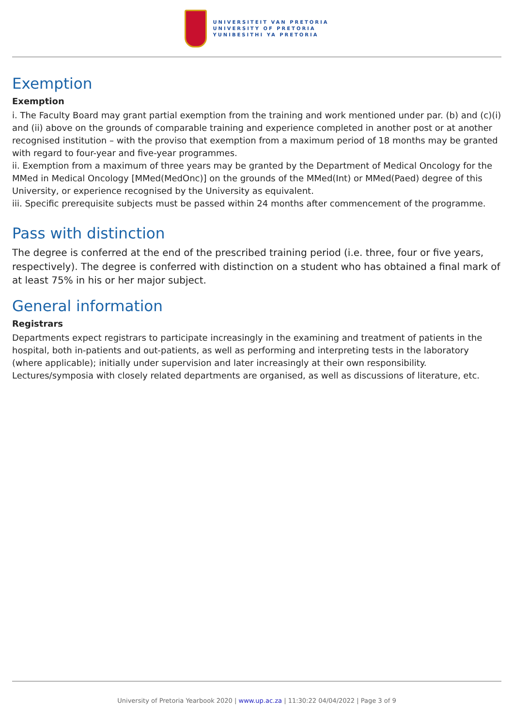UNIVERSITEIT VAN PRETORIA
UNIVERSITY OF PRETORIA
YUNIBESITHI YA PRETORIA
Exemption
Exemption
i. The Faculty Board may grant partial exemption from the training and work mentioned under par. (b) and (c)(i) and (ii) above on the grounds of comparable training and experience completed in another post or at another recognised institution – with the proviso that exemption from a maximum period of 18 months may be granted with regard to four-year and five-year programmes.
ii. Exemption from a maximum of three years may be granted by the Department of Medical Oncology for the MMed in Medical Oncology [MMed(MedOnc)] on the grounds of the MMed(Int) or MMed(Paed) degree of this University, or experience recognised by the University as equivalent.
iii. Specific prerequisite subjects must be passed within 24 months after commencement of the programme.
Pass with distinction
The degree is conferred at the end of the prescribed training period (i.e. three, four or five years, respectively). The degree is conferred with distinction on a student who has obtained a final mark of at least 75% in his or her major subject.
General information
Registrars
Departments expect registrars to participate increasingly in the examining and treatment of patients in the hospital, both in-patients and out-patients, as well as performing and interpreting tests in the laboratory (where applicable); initially under supervision and later increasingly at their own responsibility. Lectures/symposia with closely related departments are organised, as well as discussions of literature, etc.
University of Pretoria Yearbook 2020 | www.up.ac.za | 11:30:22 04/04/2022 | Page 3 of 9